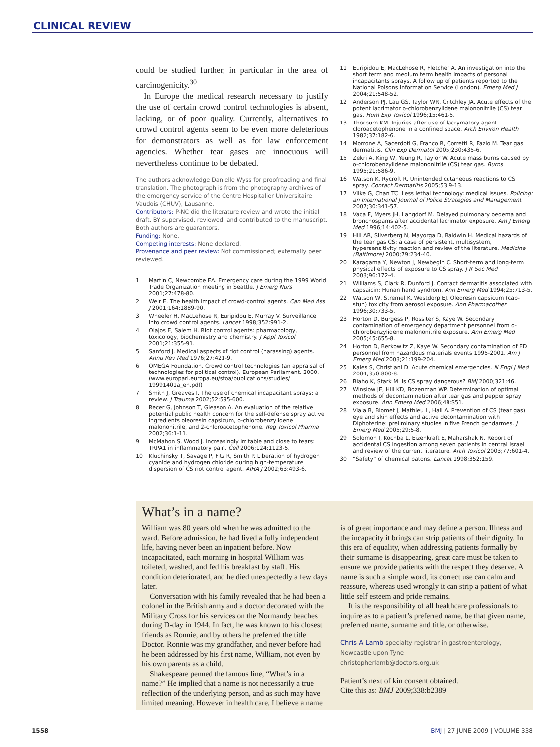CLINICAL REVIEW
could be studied further, in particular in the area of carcinogenicity.<sup>30</sup>
In Europe the medical research necessary to justify the use of certain crowd control technologies is absent, lacking, or of poor quality. Currently, alternatives to crowd control agents seem to be even more deleterious for demonstrators as well as for law enforcement agencies. Whether tear gases are innocuous will nevertheless continue to be debated.
The authors acknowledge Danielle Wyss for proofreading and final translation. The photograph is from the photography archives of the emergency service of the Centre Hospitalier Universitaire Vaudois (CHUV), Lausanne.
Contributors: P-NC did the literature review and wrote the initial draft. BY supervised, reviewed, and contributed to the manuscript. Both authors are guarantors.
Funding: None.
Competing interests: None declared.
Provenance and peer review: Not commissioned; externally peer reviewed.
1 Martin C, Newcombe EA. Emergency care during the 1999 World Trade Organization meeting in Seattle. J Emerg Nurs 2001;27:478-80.
2 Weir E. The health impact of crowd-control agents. Can Med Ass J 2001;164:1889-90.
3 Wheeler H, MacLehose R, Euripidou E, Murray V. Surveillance into crowd control agents. Lancet 1998;352:991-2.
4 Olajos E, Salem H. Riot control agents: pharmacology, toxicology, biochemistry and chemistry. J Appl Toxicol 2001;21:355-91.
5 Sanford J. Medical aspects of riot control (harassing) agents. Annu Rev Med 1976;27:421-9.
6 OMEGA Foundation. Crowd control technologies (an appraisal of technologies for political control). European Parliament. 2000. (www.europarl.europa.eu/stoa/publications/studies/ 19991401a_en.pdf)
7 Smith J, Greaves I. The use of chemical incapacitant sprays: a review. J Trauma 2002;52:595-600.
8 Recer G, Johnson T, Gleason A. An evaluation of the relative potential public health concern for the self-defense spray active ingredients oleoresin capsicum, o-chlorobenzylidene malononitrile, and 2-chloroacetophenone. Reg Toxicol Pharma 2002;36:1-11.
9 McMahon S, Wood J. Increasingly irritable and close to tears: TRPA1 in inflammatory pain. Cell 2006;124:1123-5.
10 Kluchinsky T, Savage P, Fitz R, Smith P. Liberation of hydrogen cyanide and hydrogen chloride during high-temperature dispersion of CS riot control agent. AIHA J 2002;63:493-6.
11 Euripidou E, MacLehose R, Fletcher A. An investigation into the short term and medium term health impacts of personal incapacitants sprays. A follow up of patients reported to the National Poisons Information Service (London). Emerg Med J 2004;21:548-52.
12 Anderson PJ, Lau GS, Taylor WR, Critchley JA. Acute effects of the potent lacrimator o-chlorobenzylidene malononitrile (CS) tear gas. Hum Exp Toxicol 1996;15:461-5.
13 Thorburn KM. Injuries after use of lacrymatory agent cloroacetophenone in a confined space. Arch Environ Health 1982;37:182-6.
14 Morrone A, Sacerdoti G, Franco R, Corretti R, Fazio M. Tear gas dermatitis. Clin Exp Dermatol 2005;230:435-6.
15 Zekri A, King W, Yeung R, Taylor W. Acute mass burns caused by o-chlorobenzylidene malononitrile (CS) tear gas. Burns 1995;21:586-9.
16 Watson K, Rycroft R. Unintended cutaneous reactions to CS spray. Contact Dermatitis 2005;53:9-13.
17 Vilke G, Chan TC. Less lethal technology: medical issues. Policing: an International Journal of Police Strategies and Management 2007;30:341-57.
18 Vaca F, Myers JH, Langdorf M. Delayed pulmonary oedema and bronchospams after accidental lacrimator exposure. Am J Emerg Med 1996;14:402-5.
19 Hill AR, Silverberg N, Mayorga D, Baldwin H. Medical hazards of the tear gas CS: a case of persistent, multisystem, hypersensitivity reaction and review of the literature. Medicine (Baltimore) 2000;79:234-40.
20 Karagama Y, Newton J, Newbegin C. Short-term and long-term physical effects of exposure to CS spray. J R Soc Med 2003;96:172-4.
21 Williams S, Clark R, Dunford J. Contact dermatitis associated with capsaicin: Hunan hand syndrom. Ann Emerg Med 1994;25:713-5.
22 Watson W, Stremel K, Westdorp EJ. Oleoresin capsicum (cap-stun) toxicity from aerosol exposure. Ann Pharmacother 1996;30:733-5.
23 Horton D, Burgess P, Rossiter S, Kaye W. Secondary contamination of emergency department personnel from o-chlorobenzylidene malononitrile exposure. Ann Emerg Med 2005;45:655-8.
24 Horton D, Berkowitz Z, Kaye W. Secondary contamination of ED personnel from hazardous materials events 1995-2001. Am J Emerg Med 2003;21:199-204.
25 Kales S, Christiani D. Acute chemical emergencies. N Engl J Med 2004;350:800-8.
26 Blaho K, Stark M. Is CS spray dangerous? BMJ 2000;321:46.
27 Winslow JE, Hill KD, Bozenman WP. Determination of optimal methods of decontamination after tear gas and pepper spray exposure. Ann Emerg Med 2006;48:S51.
28 Viala B, Blomet J, Mathieu L, Hall A. Prevention of CS (tear gas) eye and skin effects and active decontamination with Diphoterine: preliminary studies in five French gendarmes. J Emerg Med 2005;29:5-8.
29 Solomon I, Kochba L, Eizenkraft E, Maharshak N. Report of accidental CS ingestion among seven patients in central Israel and review of the current literature. Arch Toxicol 2003;77:601-4.
30 “Safety” of chemical batons. Lancet 1998;352:159.
What’s in a name?
William was 80 years old when he was admitted to the ward. Before admission, he had lived a fully independent life, having never been an inpatient before. Now incapacitated, each morning in hospital William was toileted, washed, and fed his breakfast by staff. His condition deteriorated, and he died unexpectedly a few days later.
Conversation with his family revealed that he had been a colonel in the British army and a doctor decorated with the Military Cross for his services on the Normandy beaches during D-day in 1944. In fact, he was known to his closest friends as Ronnie, and by others he preferred the title Doctor. Ronnie was my grandfather, and never before had he been addressed by his first name, William, not even by his own parents as a child.
Shakespeare penned the famous line, “What’s in a name?” He implied that a name is not necessarily a true reflection of the underlying person, and as such may have limited meaning. However in health care, I believe a name
is of great importance and may define a person. Illness and the incapacity it brings can strip patients of their dignity. In this era of equality, when addressing patients formally by their surname is disappearing, great care must be taken to ensure we provide patients with the respect they deserve. A name is such a simple word, its correct use can calm and reassure, whereas used wrongly it can strip a patient of what little self esteem and pride remains.
It is the responsibility of all healthcare professionals to inquire as to a patient’s preferred name, be that given name, preferred name, surname and title, or otherwise.
Chris A Lamb specialty registrar in gastroenterology, Newcastle upon Tyne
christopherlamb@doctors.org.uk
Patient’s next of kin consent obtained.
Cite this as: BMJ 2009;338:b2389
1558
BMJ | 27 JUNE 2009 | VOLUME 338